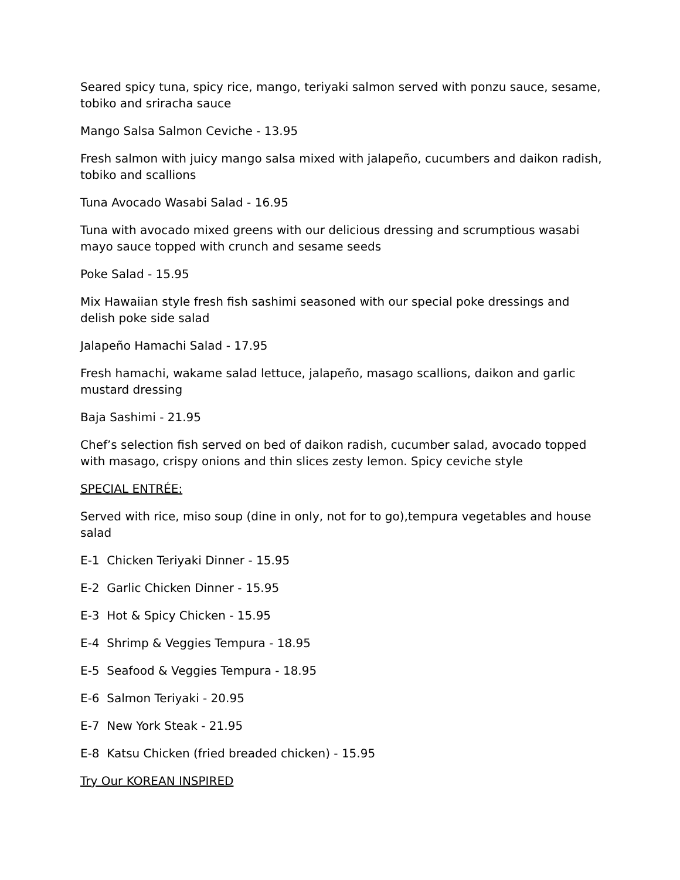Seared spicy tuna, spicy rice, mango, teriyaki salmon served with ponzu sauce, sesame, tobiko and sriracha sauce
Mango Salsa Salmon Ceviche - 13.95
Fresh salmon with juicy mango salsa mixed with jalapeño, cucumbers and daikon radish, tobiko and scallions
Tuna Avocado Wasabi Salad - 16.95
Tuna with avocado mixed greens with our delicious dressing and scrumptious wasabi mayo sauce topped with crunch and sesame seeds
Poke Salad - 15.95
Mix Hawaiian style fresh fish sashimi seasoned with our special poke dressings and delish poke side salad
Jalapeño Hamachi Salad - 17.95
Fresh hamachi, wakame salad lettuce, jalapeño, masago scallions, daikon and garlic mustard dressing
Baja Sashimi - 21.95
Chef’s selection fish served on bed of daikon radish, cucumber salad, avocado topped with masago, crispy onions and thin slices zesty lemon. Spicy ceviche style
SPECIAL ENTRÉE:
Served with rice, miso soup (dine in only, not for to go),tempura vegetables and house salad
E-1 Chicken Teriyaki Dinner - 15.95
E-2 Garlic Chicken Dinner - 15.95
E-3 Hot & Spicy Chicken - 15.95
E-4 Shrimp & Veggies Tempura - 18.95
E-5 Seafood & Veggies Tempura - 18.95
E-6 Salmon Teriyaki - 20.95
E-7 New York Steak - 21.95
E-8 Katsu Chicken (fried breaded chicken) - 15.95
Try Our KOREAN INSPIRED